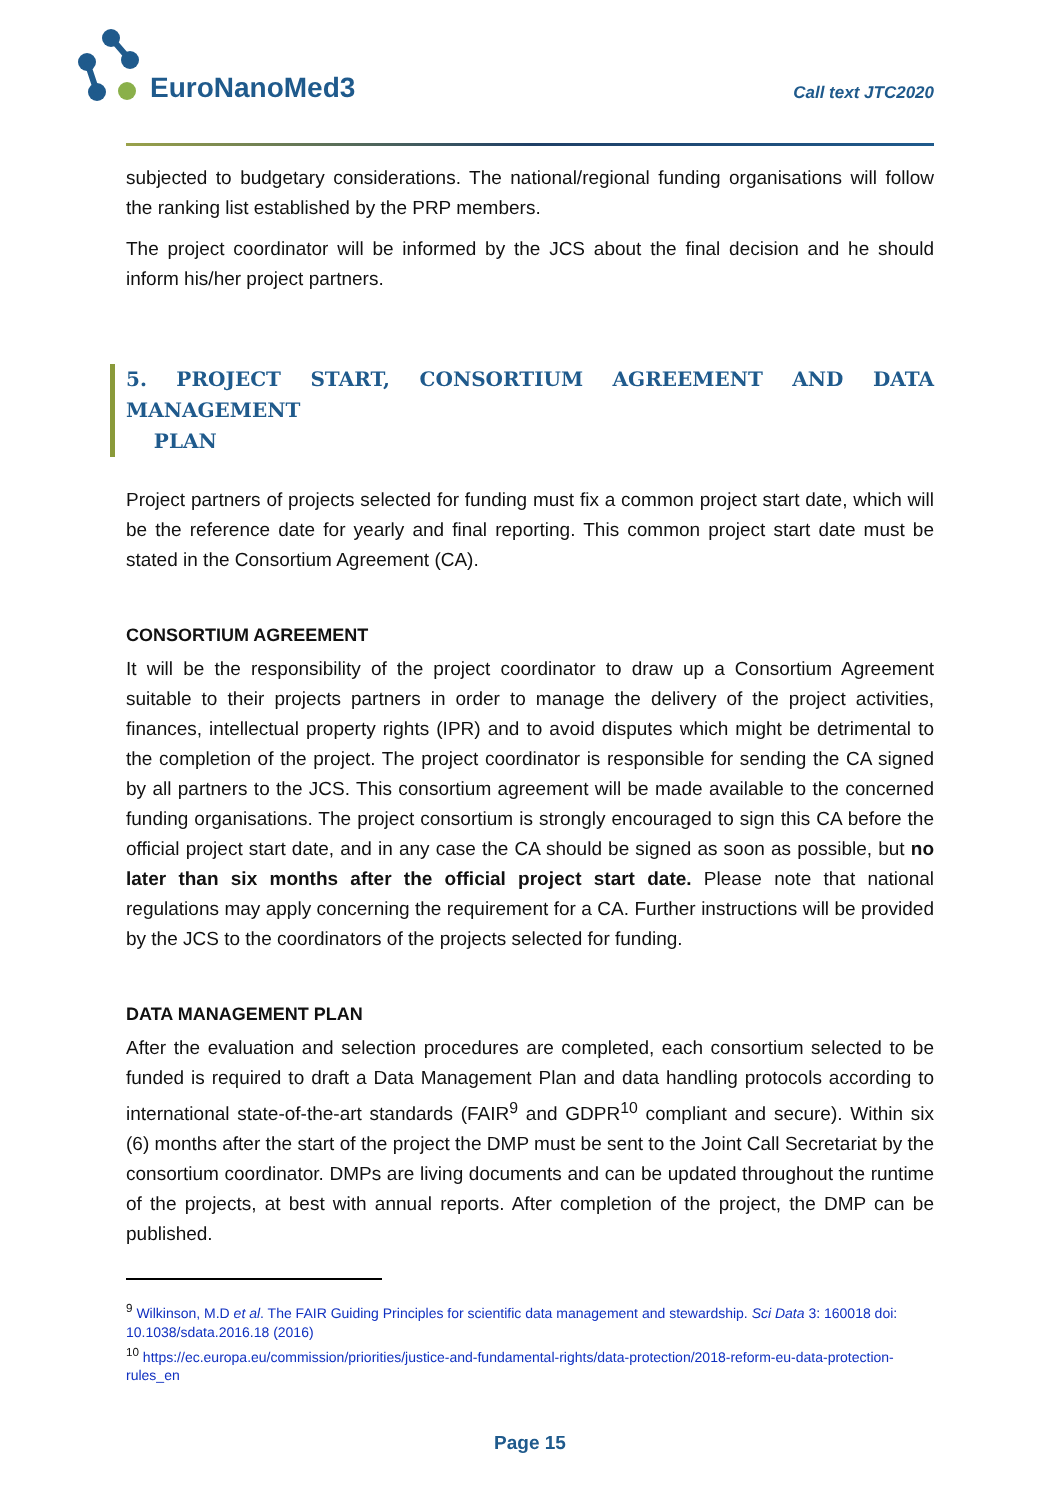EuroNanoMed3 Call text JTC2020
subjected to budgetary considerations. The national/regional funding organisations will follow the ranking list established by the PRP members.
The project coordinator will be informed by the JCS about the final decision and he should inform his/her project partners.
5. PROJECT START, CONSORTIUM AGREEMENT AND DATA MANAGEMENT
PLAN
Project partners of projects selected for funding must fix a common project start date, which will be the reference date for yearly and final reporting. This common project start date must be stated in the Consortium Agreement (CA).
CONSORTIUM AGREEMENT
It will be the responsibility of the project coordinator to draw up a Consortium Agreement suitable to their projects partners in order to manage the delivery of the project activities, finances, intellectual property rights (IPR) and to avoid disputes which might be detrimental to the completion of the project. The project coordinator is responsible for sending the CA signed by all partners to the JCS. This consortium agreement will be made available to the concerned funding organisations. The project consortium is strongly encouraged to sign this CA before the official project start date, and in any case the CA should be signed as soon as possible, but no later than six months after the official project start date. Please note that national regulations may apply concerning the requirement for a CA. Further instructions will be provided by the JCS to the coordinators of the projects selected for funding.
DATA MANAGEMENT PLAN
After the evaluation and selection procedures are completed, each consortium selected to be funded is required to draft a Data Management Plan and data handling protocols according to international state-of-the-art standards (FAIR<sup>9</sup> and GDPR<sup>10</sup> compliant and secure). Within six (6) months after the start of the project the DMP must be sent to the Joint Call Secretariat by the consortium coordinator. DMPs are living documents and can be updated throughout the runtime of the projects, at best with annual reports. After completion of the project, the DMP can be published.
<sup>9</sup> Wilkinson, M.D et al. The FAIR Guiding Principles for scientific data management and stewardship. Sci Data 3: 160018 doi: 10.1038/sdata.2016.18 (2016)
<sup>10</sup> https://ec.europa.eu/commission/priorities/justice-and-fundamental-rights/data-protection/2018-reform-eu-data-protection-rules_en
Page 15